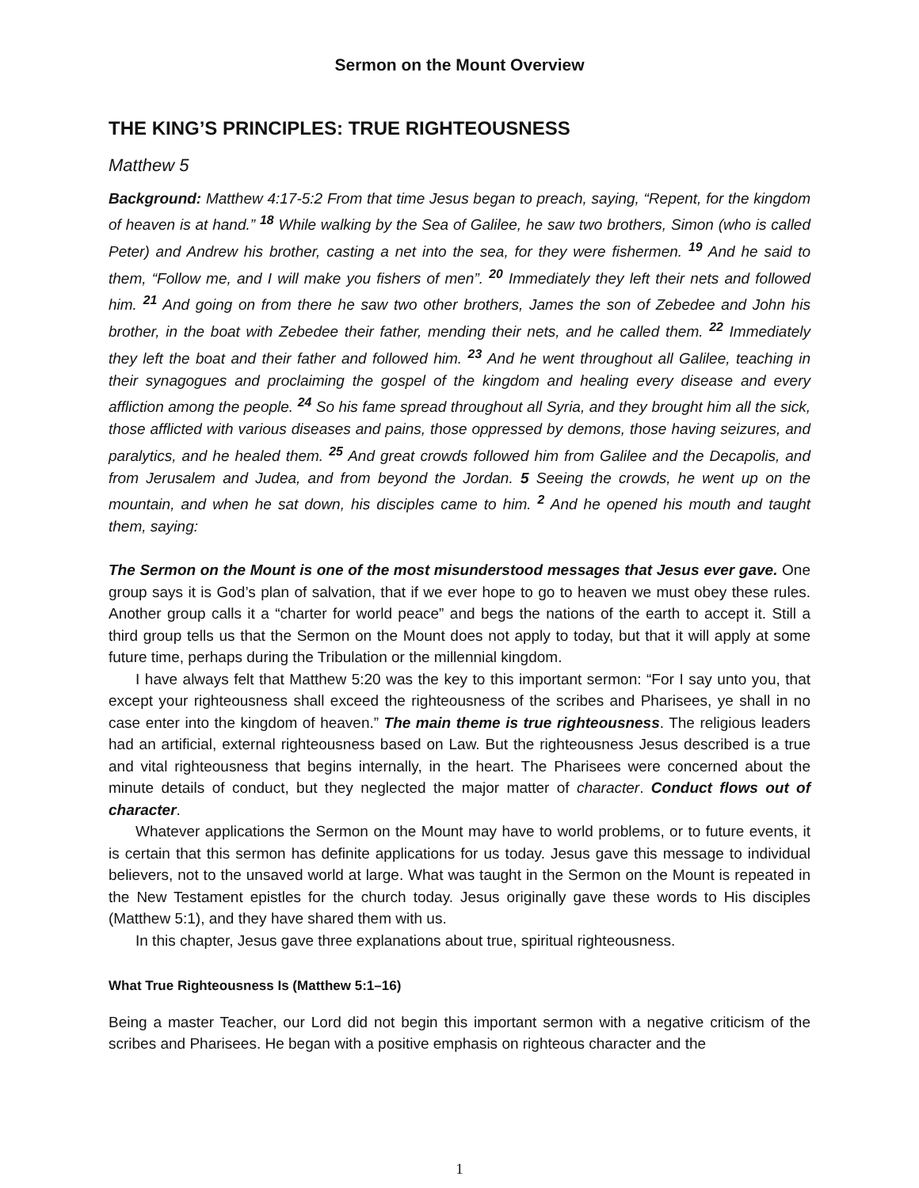Sermon on the Mount Overview
THE KING’S PRINCIPLES: TRUE RIGHTEOUSNESS
Matthew 5
Background: Matthew 4:17-5:2 From that time Jesus began to preach, saying, “Repent, for the kingdom of heaven is at hand.” <sup>18</sup> While walking by the Sea of Galilee, he saw two brothers, Simon (who is called Peter) and Andrew his brother, casting a net into the sea, for they were fishermen. <sup>19</sup> And he said to them, “Follow me, and I will make you fishers of men”. <sup>20</sup> Immediately they left their nets and followed him. <sup>21</sup> And going on from there he saw two other brothers, James the son of Zebedee and John his brother, in the boat with Zebedee their father, mending their nets, and he called them. <sup>22</sup> Immediately they left the boat and their father and followed him. <sup>23</sup> And he went throughout all Galilee, teaching in their synagogues and proclaiming the gospel of the kingdom and healing every disease and every affliction among the people. <sup>24</sup> So his fame spread throughout all Syria, and they brought him all the sick, those afflicted with various diseases and pains, those oppressed by demons, those having seizures, and paralytics, and he healed them. <sup>25</sup> And great crowds followed him from Galilee and the Decapolis, and from Jerusalem and Judea, and from beyond the Jordan. 5 Seeing the crowds, he went up on the mountain, and when he sat down, his disciples came to him. <sup>2</sup> And he opened his mouth and taught them, saying:
The Sermon on the Mount is one of the most misunderstood messages that Jesus ever gave. One group says it is God’s plan of salvation, that if we ever hope to go to heaven we must obey these rules. Another group calls it a “charter for world peace” and begs the nations of the earth to accept it. Still a third group tells us that the Sermon on the Mount does not apply to today, but that it will apply at some future time, perhaps during the Tribulation or the millennial kingdom.
I have always felt that Matthew 5:20 was the key to this important sermon: “For I say unto you, that except your righteousness shall exceed the righteousness of the scribes and Pharisees, ye shall in no case enter into the kingdom of heaven.” The main theme is true righteousness. The religious leaders had an artificial, external righteousness based on Law. But the righteousness Jesus described is a true and vital righteousness that begins internally, in the heart. The Pharisees were concerned about the minute details of conduct, but they neglected the major matter of character. Conduct flows out of character.
Whatever applications the Sermon on the Mount may have to world problems, or to future events, it is certain that this sermon has definite applications for us today. Jesus gave this message to individual believers, not to the unsaved world at large. What was taught in the Sermon on the Mount is repeated in the New Testament epistles for the church today. Jesus originally gave these words to His disciples (Matthew 5:1), and they have shared them with us.
In this chapter, Jesus gave three explanations about true, spiritual righteousness.
What True Righteousness Is (Matthew 5:1–16)
Being a master Teacher, our Lord did not begin this important sermon with a negative criticism of the scribes and Pharisees. He began with a positive emphasis on righteous character and the
1